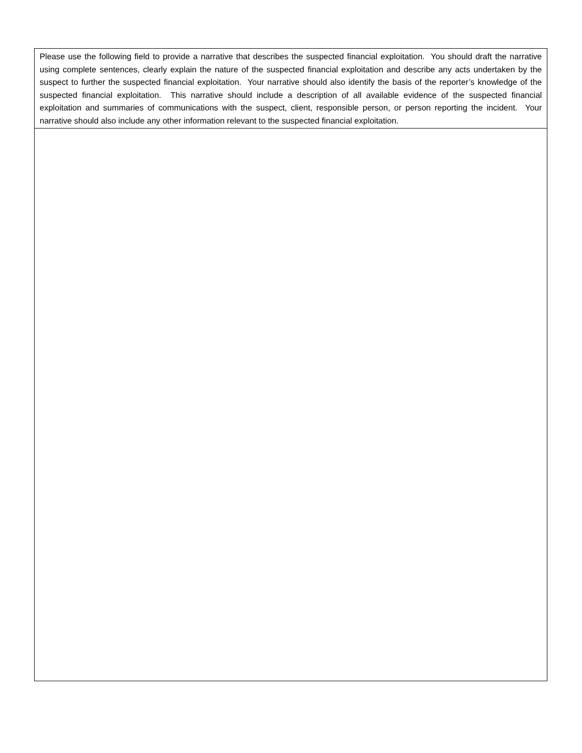| Please use the following field to provide a narrative that describes the suspected financial exploitation. You should draft the narrative using complete sentences, clearly explain the nature of the suspected financial exploitation and describe any acts undertaken by the suspect to further the suspected financial exploitation. Your narrative should also identify the basis of the reporter’s knowledge of the suspected financial exploitation. This narrative should include a description of all available evidence of the suspected financial exploitation and summaries of communications with the suspect, client, responsible person, or person reporting the incident. Your narrative should also include any other information relevant to the suspected financial exploitation. |